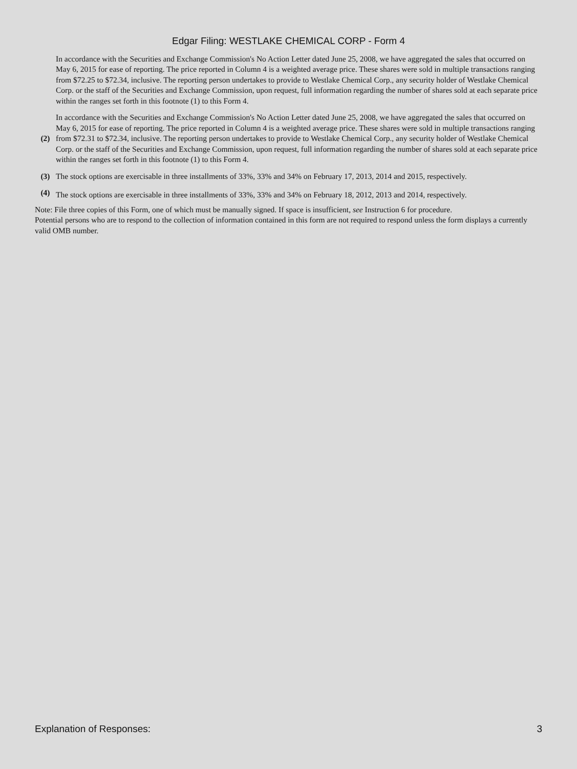Edgar Filing: WESTLAKE CHEMICAL CORP - Form 4
| | In accordance with the Securities and Exchange Commission's No Action Letter dated June 25, 2008, we have aggregated the sales that occurred on May 6, 2015 for ease of reporting. The price reported in Column 4 is a weighted average price. These shares were sold in multiple transactions ranging from $72.25 to $72.34, inclusive. The reporting person undertakes to provide to Westlake Chemical Corp., any security holder of Westlake Chemical Corp. or the staff of the Securities and Exchange Commission, upon request, full information regarding the number of shares sold at each separate price within the ranges set forth in this footnote (1) to this Form 4. |
| (2) | In accordance with the Securities and Exchange Commission's No Action Letter dated June 25, 2008, we have aggregated the sales that occurred on May 6, 2015 for ease of reporting. The price reported in Column 4 is a weighted average price. These shares were sold in multiple transactions ranging from $72.31 to $72.34, inclusive. The reporting person undertakes to provide to Westlake Chemical Corp., any security holder of Westlake Chemical Corp. or the staff of the Securities and Exchange Commission, upon request, full information regarding the number of shares sold at each separate price within the ranges set forth in this footnote (1) to this Form 4. |
| (3) | The stock options are exercisable in three installments of 33%, 33% and 34% on February 17, 2013, 2014 and 2015, respectively. |
| (4) | The stock options are exercisable in three installments of 33%, 33% and 34% on February 18, 2012, 2013 and 2014, respectively. |
Note: File three copies of this Form, one of which must be manually signed. If space is insufficient, see Instruction 6 for procedure.
Potential persons who are to respond to the collection of information contained in this form are not required to respond unless the form displays a currently valid OMB number.
Explanation of Responses: 3